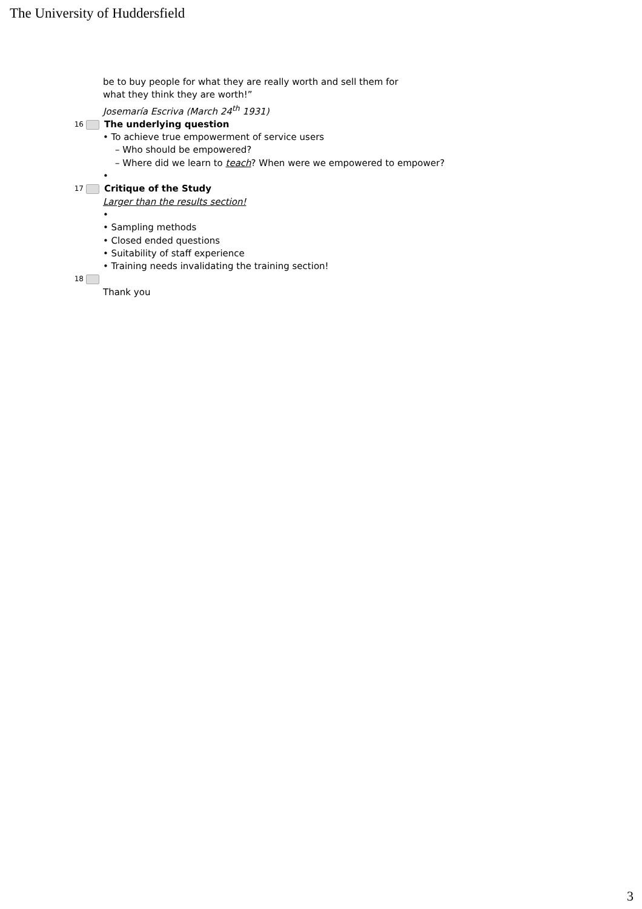The University of Huddersfield
be to buy people for what they are really worth and sell them for
what they think they are worth!”
Josemaría Escriva (March 24<sup>th</sup> 1931)
16
The underlying question
• To achieve true empowerment of service users
– Who should be empowered?
– Where did we learn to teach? When were we empowered to empower?
•
17
Critique of the Study
Larger than the results section!
•
• Sampling methods
• Closed ended questions
• Suitability of staff experience
• Training needs invalidating the training section!
18
Thank you
3